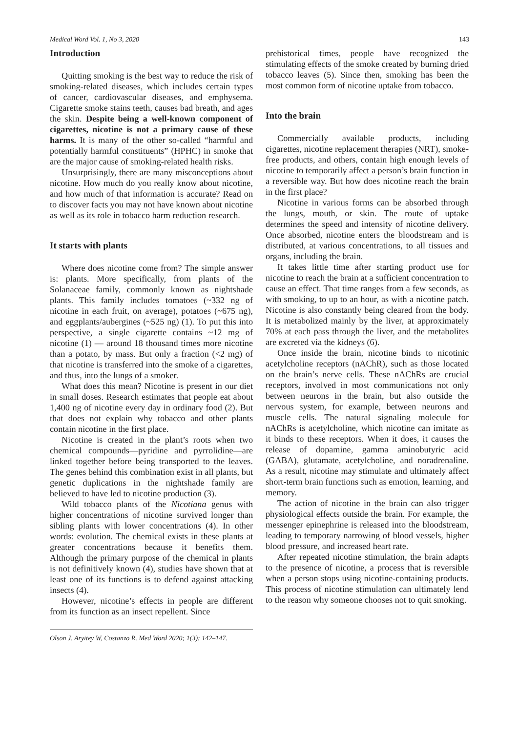Medical Word Vol. 1, No 3, 2020 143
Introduction
Quitting smoking is the best way to reduce the risk of smoking-related diseases, which includes certain types of cancer, cardiovascular diseases, and emphysema. Cigarette smoke stains teeth, causes bad breath, and ages the skin. Despite being a well-known component of cigarettes, nicotine is not a primary cause of these harms. It is many of the other so-called “harmful and potentially harmful constituents” (HPHC) in smoke that are the major cause of smoking-related health risks.
Unsurprisingly, there are many misconceptions about nicotine. How much do you really know about nicotine, and how much of that information is accurate? Read on to discover facts you may not have known about nicotine as well as its role in tobacco harm reduction research.
It starts with plants
Where does nicotine come from? The simple answer is: plants. More specifically, from plants of the Solanaceae family, commonly known as nightshade plants. This family includes tomatoes (~332 ng of nicotine in each fruit, on average), potatoes (~675 ng), and eggplants/aubergines (~525 ng) (1). To put this into perspective, a single cigarette contains ~12 mg of nicotine (1) — around 18 thousand times more nicotine than a potato, by mass. But only a fraction (<2 mg) of that nicotine is transferred into the smoke of a cigarettes, and thus, into the lungs of a smoker.
What does this mean? Nicotine is present in our diet in small doses. Research estimates that people eat about 1,400 ng of nicotine every day in ordinary food (2). But that does not explain why tobacco and other plants contain nicotine in the first place.
Nicotine is created in the plant’s roots when two chemical compounds—pyridine and pyrrolidine—are linked together before being transported to the leaves. The genes behind this combination exist in all plants, but genetic duplications in the nightshade family are believed to have led to nicotine production (3).
Wild tobacco plants of the Nicotiana genus with higher concentrations of nicotine survived longer than sibling plants with lower concentrations (4). In other words: evolution. The chemical exists in these plants at greater concentrations because it benefits them. Although the primary purpose of the chemical in plants is not definitively known (4), studies have shown that at least one of its functions is to defend against attacking insects (4).
However, nicotine’s effects in people are different from its function as an insect repellent. Since
Olson J, Aryitey W, Costanzo R. Med Word 2020; 1(3): 142–147.
prehistorical times, people have recognized the stimulating effects of the smoke created by burning dried tobacco leaves (5). Since then, smoking has been the most common form of nicotine uptake from tobacco.
Into the brain
Commercially available products, including cigarettes, nicotine replacement therapies (NRT), smoke-free products, and others, contain high enough levels of nicotine to temporarily affect a person’s brain function in a reversible way. But how does nicotine reach the brain in the first place?
Nicotine in various forms can be absorbed through the lungs, mouth, or skin. The route of uptake determines the speed and intensity of nicotine delivery. Once absorbed, nicotine enters the bloodstream and is distributed, at various concentrations, to all tissues and organs, including the brain.
It takes little time after starting product use for nicotine to reach the brain at a sufficient concentration to cause an effect. That time ranges from a few seconds, as with smoking, to up to an hour, as with a nicotine patch. Nicotine is also constantly being cleared from the body. It is metabolized mainly by the liver, at approximately 70% at each pass through the liver, and the metabolites are excreted via the kidneys (6).
Once inside the brain, nicotine binds to nicotinic acetylcholine receptors (nAChR), such as those located on the brain’s nerve cells. These nAChRs are crucial receptors, involved in most communications not only between neurons in the brain, but also outside the nervous system, for example, between neurons and muscle cells. The natural signaling molecule for nAChRs is acetylcholine, which nicotine can imitate as it binds to these receptors. When it does, it causes the release of dopamine, gamma aminobutyric acid (GABA), glutamate, acetylcholine, and noradrenaline. As a result, nicotine may stimulate and ultimately affect short-term brain functions such as emotion, learning, and memory.
The action of nicotine in the brain can also trigger physiological effects outside the brain. For example, the messenger epinephrine is released into the bloodstream, leading to temporary narrowing of blood vessels, higher blood pressure, and increased heart rate.
After repeated nicotine stimulation, the brain adapts to the presence of nicotine, a process that is reversible when a person stops using nicotine-containing products. This process of nicotine stimulation can ultimately lend to the reason why someone chooses not to quit smoking.